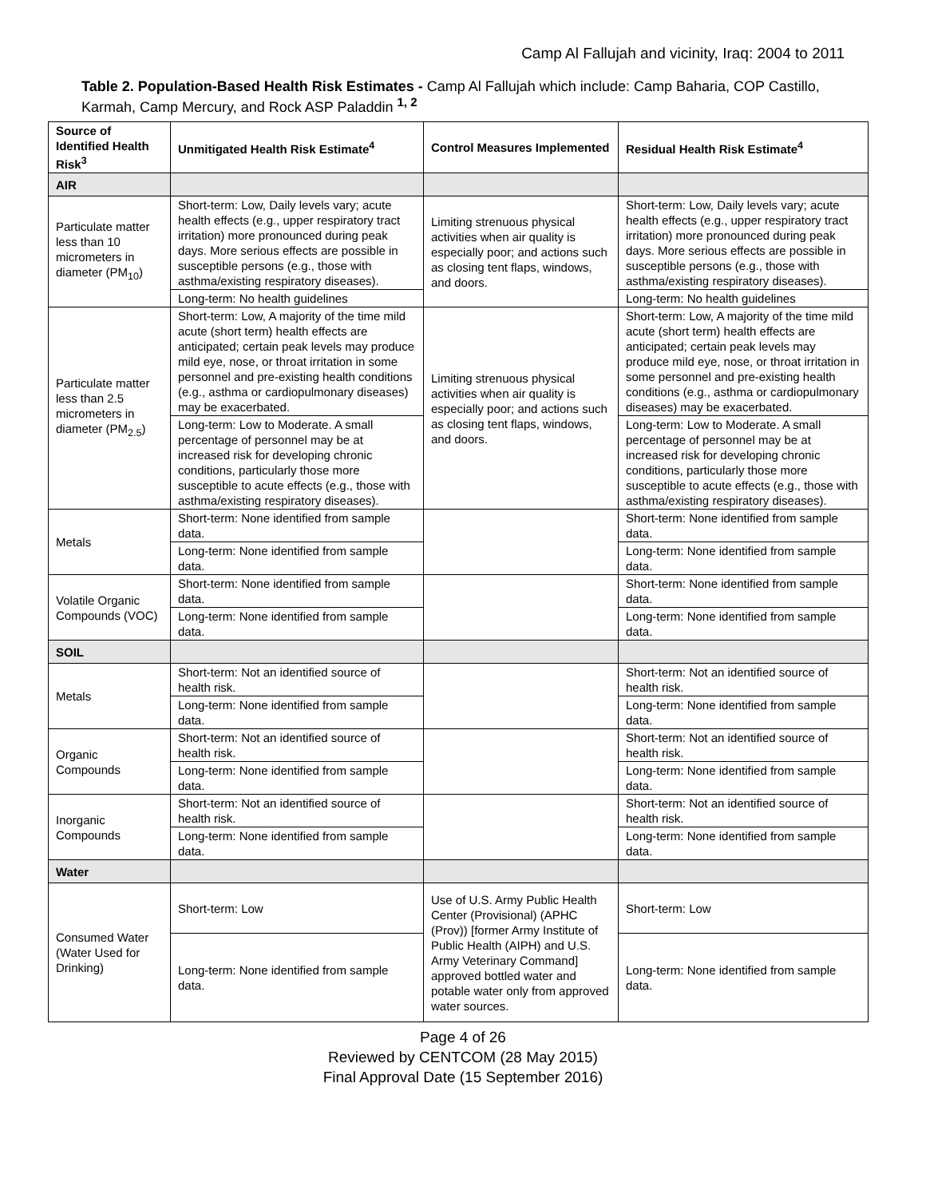Camp Al Fallujah and vicinity, Iraq: 2004 to 2011
Table 2. Population-Based Health Risk Estimates - Camp Al Fallujah which include: Camp Baharia, COP Castillo, Karmah, Camp Mercury, and Rock ASP Paladdin <sup>1, 2</sup>
| Source of Identified Health Risk<sup>3</sup> | Unmitigated Health Risk Estimate<sup>4</sup> | Control Measures Implemented | Residual Health Risk Estimate<sup>4</sup> |
| --- | --- | --- | --- |
| AIR | | | |
| Particulate matter less than 10 micrometers in diameter (PM<sub>10</sub>) | Short-term: Low, Daily levels vary; acute health effects (e.g., upper respiratory tract irritation) more pronounced during peak days. More serious effects are possible in susceptible persons (e.g., those with asthma/existing respiratory diseases). | Limiting strenuous physical activities when air quality is especially poor; and actions such as closing tent flaps, windows, and doors. | Short-term: Low, Daily levels vary; acute health effects (e.g., upper respiratory tract irritation) more pronounced during peak days. More serious effects are possible in susceptible persons (e.g., those with asthma/existing respiratory diseases). |
| | Long-term: No health guidelines | | Long-term: No health guidelines |
| Particulate matter less than 2.5 micrometers in diameter (PM<sub>2.5</sub>) | Short-term: Low, A majority of the time mild acute (short term) health effects are anticipated; certain peak levels may produce mild eye, nose, or throat irritation in some personnel and pre-existing health conditions (e.g., asthma or cardiopulmonary diseases) may be exacerbated. | Limiting strenuous physical activities when air quality is especially poor; and actions such as closing tent flaps, windows, and doors. | Short-term: Low, A majority of the time mild acute (short term) health effects are anticipated; certain peak levels may produce mild eye, nose, or throat irritation in some personnel and pre-existing health conditions (e.g., asthma or cardiopulmonary diseases) may be exacerbated. |
| | Long-term: Low to Moderate. A small percentage of personnel may be at increased risk for developing chronic conditions, particularly those more susceptible to acute effects (e.g., those with asthma/existing respiratory diseases). | | Long-term: Low to Moderate. A small percentage of personnel may be at increased risk for developing chronic conditions, particularly those more susceptible to acute effects (e.g., those with asthma/existing respiratory diseases). |
| Metals | Short-term: None identified from sample data. | | Short-term: None identified from sample data. |
| | Long-term: None identified from sample data. | | Long-term: None identified from sample data. |
| Volatile Organic Compounds (VOC) | Short-term: None identified from sample data. | | Short-term: None identified from sample data. |
| | Long-term: None identified from sample data. | | Long-term: None identified from sample data. |
| SOIL | | | |
| Metals | Short-term: Not an identified source of health risk. | | Short-term: Not an identified source of health risk. |
| | Long-term: None identified from sample data. | | Long-term: None identified from sample data. |
| Organic Compounds | Short-term: Not an identified source of health risk. | | Short-term: Not an identified source of health risk. |
| | Long-term: None identified from sample data. | | Long-term: None identified from sample data. |
| Inorganic Compounds | Short-term: Not an identified source of health risk. | | Short-term: Not an identified source of health risk. |
| | Long-term: None identified from sample data. | | Long-term: None identified from sample data. |
| Water | | | |
| Consumed Water (Water Used for Drinking) | Short-term: Low | Use of U.S. Army Public Health Center (Provisional) (APHC (Prov)) [former Army Institute of Public Health (AIPH) and U.S. Army Veterinary Command] approved bottled water and potable water only from approved water sources. | Short-term: Low |
| | Long-term: None identified from sample data. | | Long-term: None identified from sample data. |
Page 4 of 26
Reviewed by CENTCOM (28 May 2015)
Final Approval Date (15 September 2016)